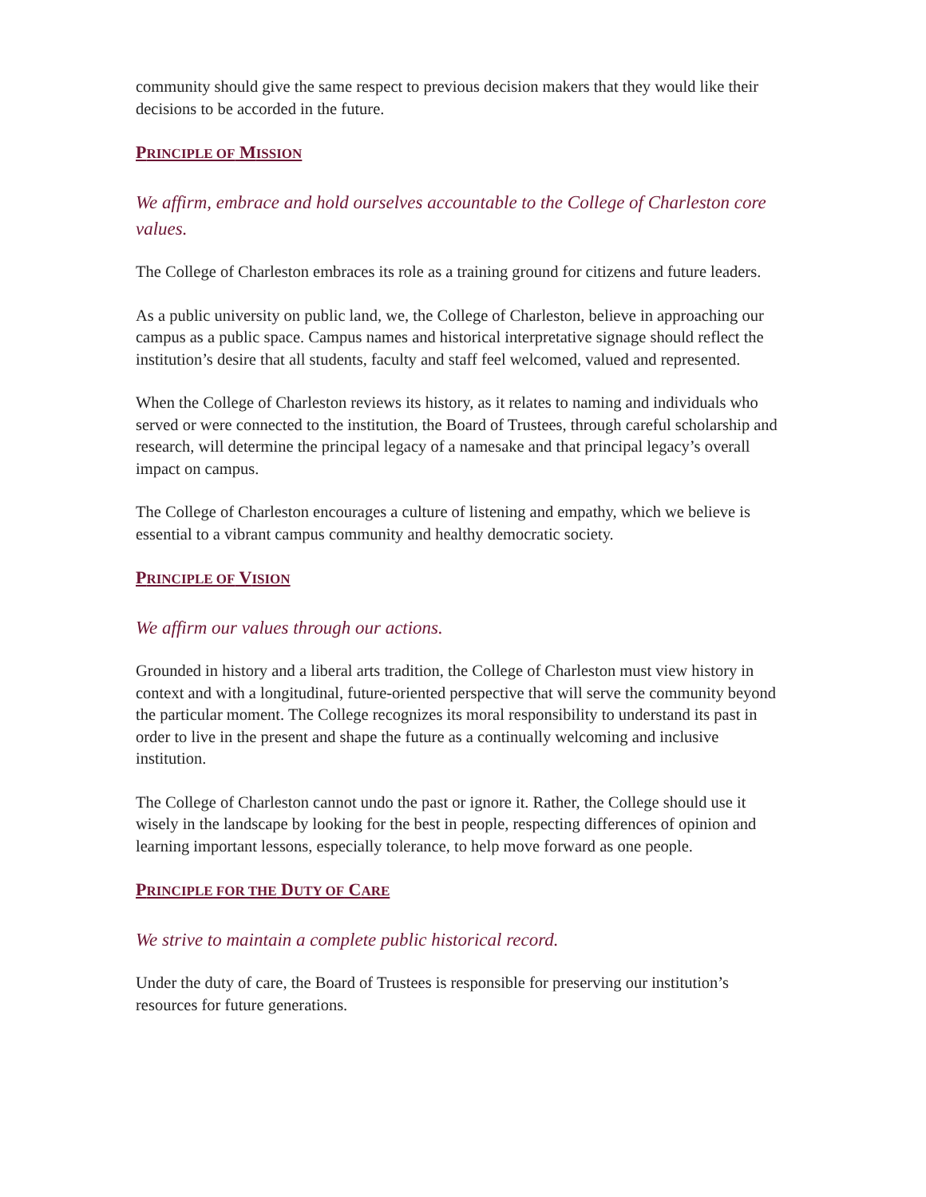community should give the same respect to previous decision makers that they would like their decisions to be accorded in the future.
PRINCIPLE OF MISSION
We affirm, embrace and hold ourselves accountable to the College of Charleston core values.
The College of Charleston embraces its role as a training ground for citizens and future leaders.
As a public university on public land, we, the College of Charleston, believe in approaching our campus as a public space. Campus names and historical interpretative signage should reflect the institution’s desire that all students, faculty and staff feel welcomed, valued and represented.
When the College of Charleston reviews its history, as it relates to naming and individuals who served or were connected to the institution, the Board of Trustees, through careful scholarship and research, will determine the principal legacy of a namesake and that principal legacy’s overall impact on campus.
The College of Charleston encourages a culture of listening and empathy, which we believe is essential to a vibrant campus community and healthy democratic society.
PRINCIPLE OF VISION
We affirm our values through our actions.
Grounded in history and a liberal arts tradition, the College of Charleston must view history in context and with a longitudinal, future-oriented perspective that will serve the community beyond the particular moment. The College recognizes its moral responsibility to understand its past in order to live in the present and shape the future as a continually welcoming and inclusive institution.
The College of Charleston cannot undo the past or ignore it. Rather, the College should use it wisely in the landscape by looking for the best in people, respecting differences of opinion and learning important lessons, especially tolerance, to help move forward as one people.
PRINCIPLE FOR THE DUTY OF CARE
We strive to maintain a complete public historical record.
Under the duty of care, the Board of Trustees is responsible for preserving our institution’s resources for future generations.